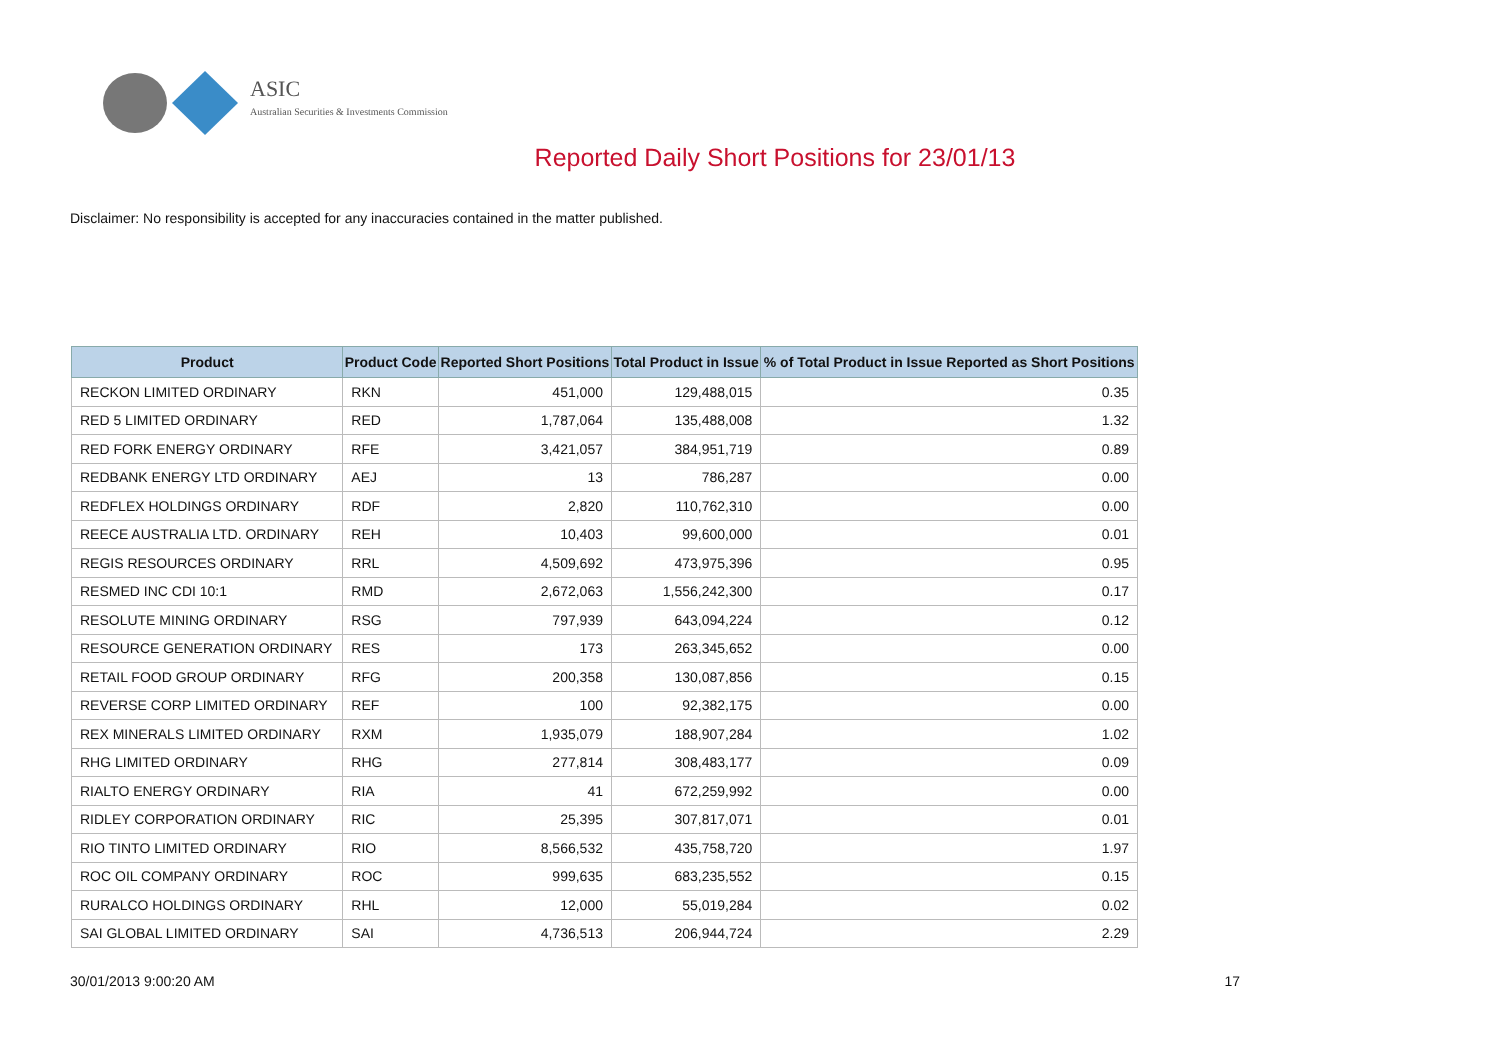ASIC
Australian Securities & Investments Commission
Reported Daily Short Positions for 23/01/13
Disclaimer: No responsibility is accepted for any inaccuracies contained in the matter published.
| Product | Product Code | Reported Short Positions | Total Product in Issue | % of Total Product in Issue Reported as Short Positions |
| --- | --- | --- | --- | --- |
| RECKON LIMITED ORDINARY | RKN | 451,000 | 129,488,015 | 0.35 |
| RED 5 LIMITED ORDINARY | RED | 1,787,064 | 135,488,008 | 1.32 |
| RED FORK ENERGY ORDINARY | RFE | 3,421,057 | 384,951,719 | 0.89 |
| REDBANK ENERGY LTD ORDINARY | AEJ | 13 | 786,287 | 0.00 |
| REDFLEX HOLDINGS ORDINARY | RDF | 2,820 | 110,762,310 | 0.00 |
| REECE AUSTRALIA LTD. ORDINARY | REH | 10,403 | 99,600,000 | 0.01 |
| REGIS RESOURCES ORDINARY | RRL | 4,509,692 | 473,975,396 | 0.95 |
| RESMED INC CDI 10:1 | RMD | 2,672,063 | 1,556,242,300 | 0.17 |
| RESOLUTE MINING ORDINARY | RSG | 797,939 | 643,094,224 | 0.12 |
| RESOURCE GENERATION ORDINARY | RES | 173 | 263,345,652 | 0.00 |
| RETAIL FOOD GROUP ORDINARY | RFG | 200,358 | 130,087,856 | 0.15 |
| REVERSE CORP LIMITED ORDINARY | REF | 100 | 92,382,175 | 0.00 |
| REX MINERALS LIMITED ORDINARY | RXM | 1,935,079 | 188,907,284 | 1.02 |
| RHG LIMITED ORDINARY | RHG | 277,814 | 308,483,177 | 0.09 |
| RIALTO ENERGY ORDINARY | RIA | 41 | 672,259,992 | 0.00 |
| RIDLEY CORPORATION ORDINARY | RIC | 25,395 | 307,817,071 | 0.01 |
| RIO TINTO LIMITED ORDINARY | RIO | 8,566,532 | 435,758,720 | 1.97 |
| ROC OIL COMPANY ORDINARY | ROC | 999,635 | 683,235,552 | 0.15 |
| RURALCO HOLDINGS ORDINARY | RHL | 12,000 | 55,019,284 | 0.02 |
| SAI GLOBAL LIMITED ORDINARY | SAI | 4,736,513 | 206,944,724 | 2.29 |
30/01/2013 9:00:20 AM 17